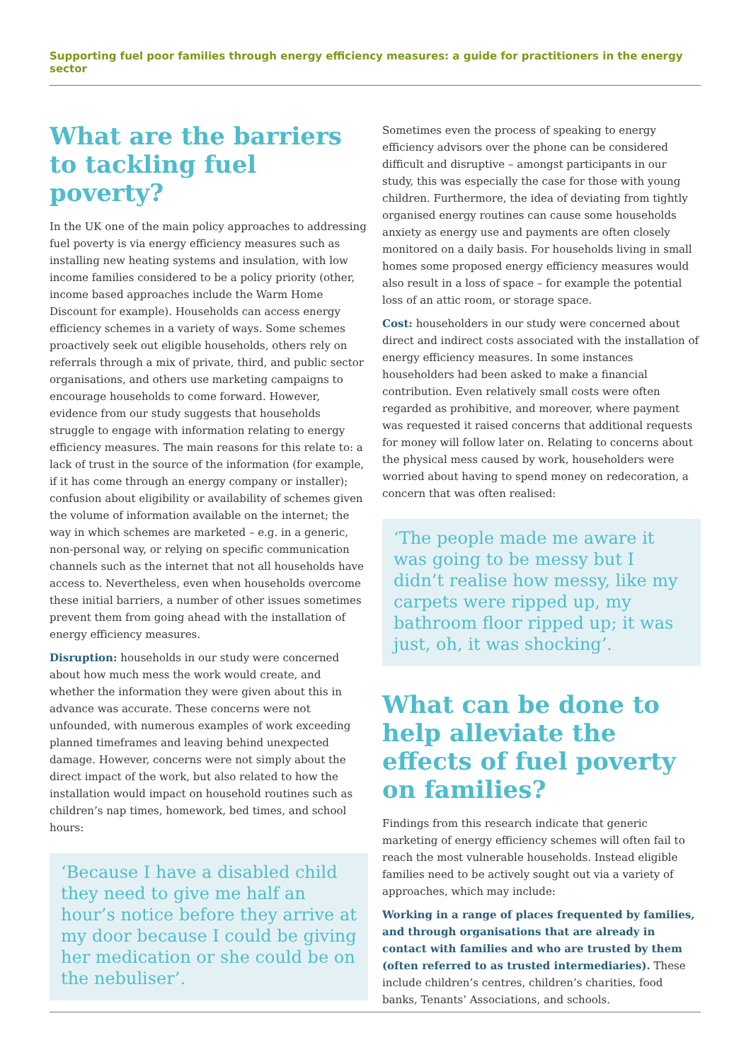Supporting fuel poor families through energy efficiency measures: a guide for practitioners in the energy sector
What are the barriers to tackling fuel poverty?
In the UK one of the main policy approaches to addressing fuel poverty is via energy efficiency measures such as installing new heating systems and insulation, with low income families considered to be a policy priority (other, income based approaches include the Warm Home Discount for example). Households can access energy efficiency schemes in a variety of ways. Some schemes proactively seek out eligible households, others rely on referrals through a mix of private, third, and public sector organisations, and others use marketing campaigns to encourage households to come forward. However, evidence from our study suggests that households struggle to engage with information relating to energy efficiency measures. The main reasons for this relate to: a lack of trust in the source of the information (for example, if it has come through an energy company or installer); confusion about eligibility or availability of schemes given the volume of information available on the internet; the way in which schemes are marketed – e.g. in a generic, non-personal way, or relying on specific communication channels such as the internet that not all households have access to. Nevertheless, even when households overcome these initial barriers, a number of other issues sometimes prevent them from going ahead with the installation of energy efficiency measures.
Disruption: households in our study were concerned about how much mess the work would create, and whether the information they were given about this in advance was accurate. These concerns were not unfounded, with numerous examples of work exceeding planned timeframes and leaving behind unexpected damage. However, concerns were not simply about the direct impact of the work, but also related to how the installation would impact on household routines such as children’s nap times, homework, bed times, and school hours:
‘Because I have a disabled child they need to give me half an hour’s notice before they arrive at my door because I could be giving her medication or she could be on the nebuliser’.
Sometimes even the process of speaking to energy efficiency advisors over the phone can be considered difficult and disruptive – amongst participants in our study, this was especially the case for those with young children. Furthermore, the idea of deviating from tightly organised energy routines can cause some households anxiety as energy use and payments are often closely monitored on a daily basis. For households living in small homes some proposed energy efficiency measures would also result in a loss of space – for example the potential loss of an attic room, or storage space.
Cost: householders in our study were concerned about direct and indirect costs associated with the installation of energy efficiency measures. In some instances householders had been asked to make a financial contribution. Even relatively small costs were often regarded as prohibitive, and moreover, where payment was requested it raised concerns that additional requests for money will follow later on. Relating to concerns about the physical mess caused by work, householders were worried about having to spend money on redecoration, a concern that was often realised:
‘The people made me aware it was going to be messy but I didn’t realise how messy, like my carpets were ripped up, my bathroom floor ripped up; it was just, oh, it was shocking’.
What can be done to help alleviate the effects of fuel poverty on families?
Findings from this research indicate that generic marketing of energy efficiency schemes will often fail to reach the most vulnerable households. Instead eligible families need to be actively sought out via a variety of approaches, which may include:
Working in a range of places frequented by families, and through organisations that are already in contact with families and who are trusted by them (often referred to as trusted intermediaries). These include children’s centres, children’s charities, food banks, Tenants’ Associations, and schools.